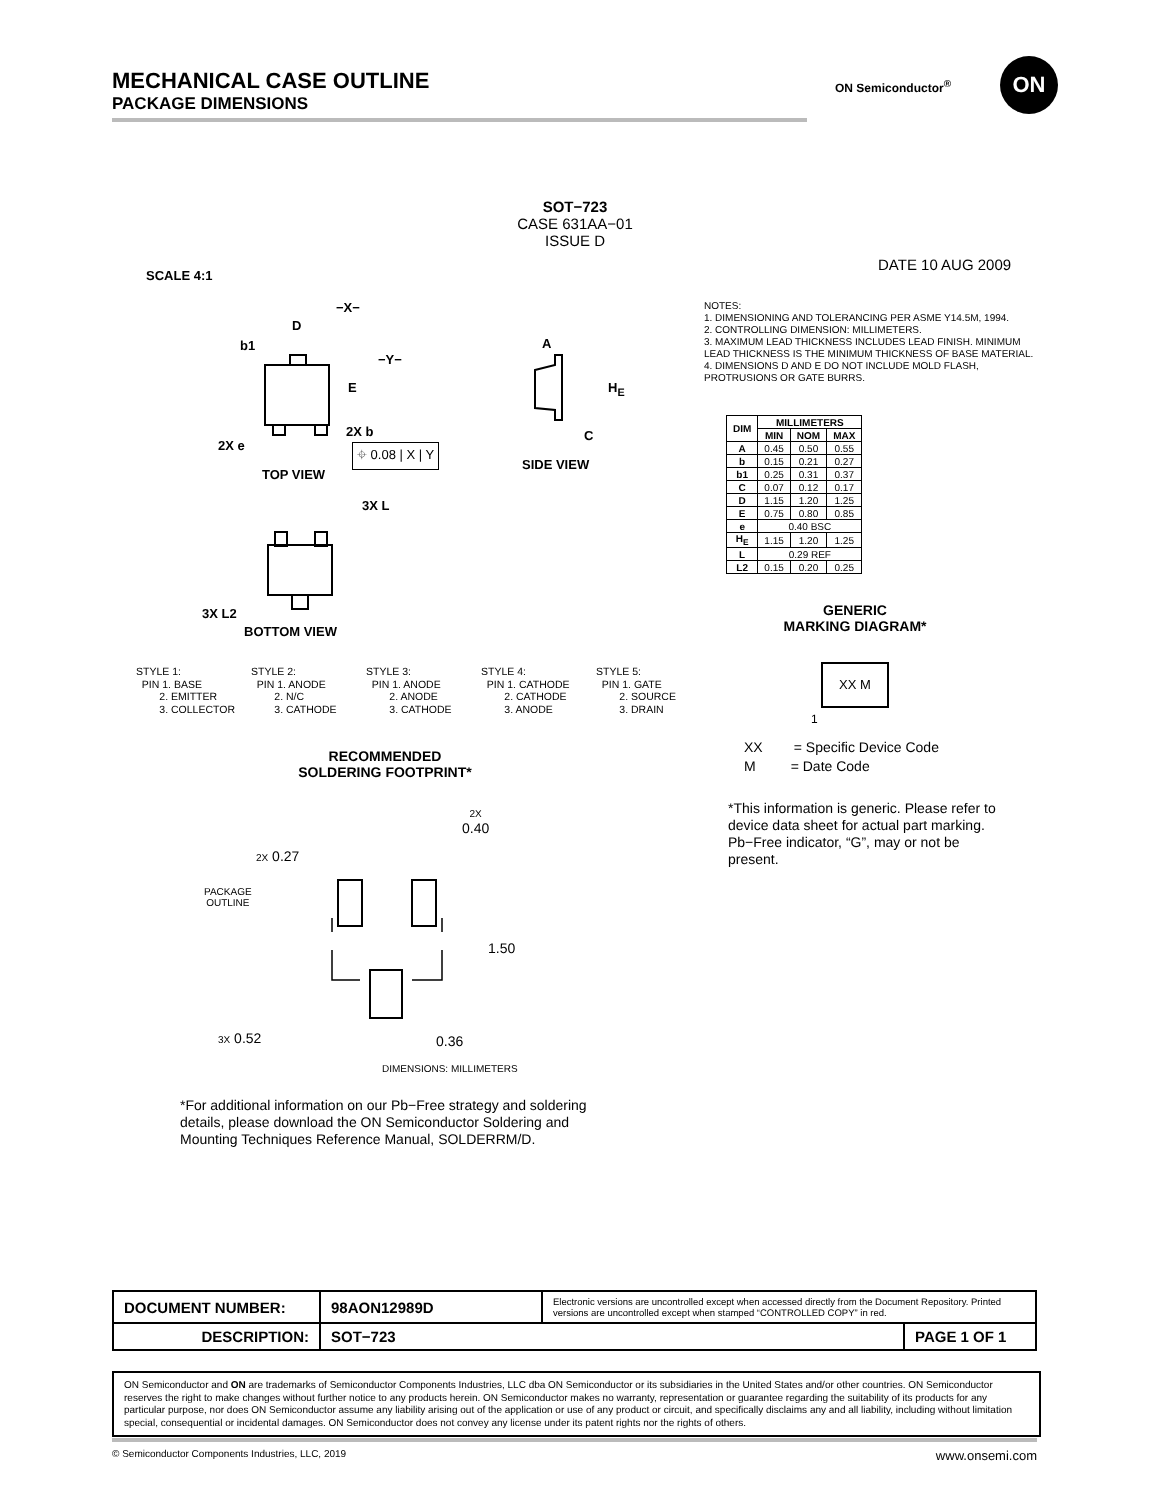MECHANICAL CASE OUTLINE
PACKAGE DIMENSIONS
ON Semiconductor<sup>®</sup>
ON
SOT−723
CASE 631AA−01
ISSUE D
SCALE 4:1
DATE 10 AUG 2009
−X−
−Y−
D
b1
E
2X e
2X b
⌖ 0.08 | X | Y
TOP VIEW
A
H<sub>E</sub>
C
SIDE VIEW
3X L
3X L2
BOTTOM VIEW
NOTES:
1. DIMENSIONING AND TOLERANCING PER ASME Y14.5M, 1994.
2. CONTROLLING DIMENSION: MILLIMETERS.
3. MAXIMUM LEAD THICKNESS INCLUDES LEAD FINISH. MINIMUM LEAD THICKNESS IS THE MINIMUM THICKNESS OF BASE MATERIAL.
4. DIMENSIONS D AND E DO NOT INCLUDE MOLD FLASH, PROTRUSIONS OR GATE BURRS.
| DIM | MILLIMETERS | | |
| --- | --- | --- | --- |
| | MIN | NOM | MAX |
| A | 0.45 | 0.50 | 0.55 |
| b | 0.15 | 0.21 | 0.27 |
| b1 | 0.25 | 0.31 | 0.37 |
| C | 0.07 | 0.12 | 0.17 |
| D | 1.15 | 1.20 | 1.25 |
| E | 0.75 | 0.80 | 0.85 |
| e | 0.40 BSC | | |
| H<sub>E</sub> | 1.15 | 1.20 | 1.25 |
| L | 0.29 REF | | |
| L2 | 0.15 | 0.20 | 0.25 |
GENERIC
MARKING DIAGRAM*
XX M
1
XX = Specific Device Code
M = Date Code
*This information is generic. Please refer to device data sheet for actual part marking. Pb−Free indicator, “G”, may or not be present.
STYLE 1: PIN 1. BASE 2. EMITTER 3. COLLECTOR
STYLE 2: PIN 1. ANODE 2. N/C 3. CATHODE
STYLE 3: PIN 1. ANODE 2. ANODE 3. CATHODE
STYLE 4: PIN 1. CATHODE 2. CATHODE 3. ANODE
STYLE 5: PIN 1. GATE 2. SOURCE 3. DRAIN
RECOMMENDED
SOLDERING FOOTPRINT*
2X
0.40
2X 0.27
PACKAGE
OUTLINE
1.50
3X 0.52 0.36
DIMENSIONS: MILLIMETERS
*For additional information on our Pb−Free strategy and soldering details, please download the ON Semiconductor Soldering and Mounting Techniques Reference Manual, SOLDERRM/D.
| DOCUMENT NUMBER: | 98AON12989D | Electronic versions are uncontrolled except when accessed directly from the Document Repository. Printed versions are uncontrolled except when stamped “CONTROLLED COPY” in red. | |
| DESCRIPTION: | SOT−723 | | PAGE 1 OF 1 |
ON Semiconductor and ON are trademarks of Semiconductor Components Industries, LLC dba ON Semiconductor or its subsidiaries in the United States and/or other countries. ON Semiconductor reserves the right to make changes without further notice to any products herein. ON Semiconductor makes no warranty, representation or guarantee regarding the suitability of its products for any particular purpose, nor does ON Semiconductor assume any liability arising out of the application or use of any product or circuit, and specifically disclaims any and all liability, including without limitation special, consequential or incidental damages. ON Semiconductor does not convey any license under its patent rights nor the rights of others.
© Semiconductor Components Industries, LLC, 2019 www.onsemi.com